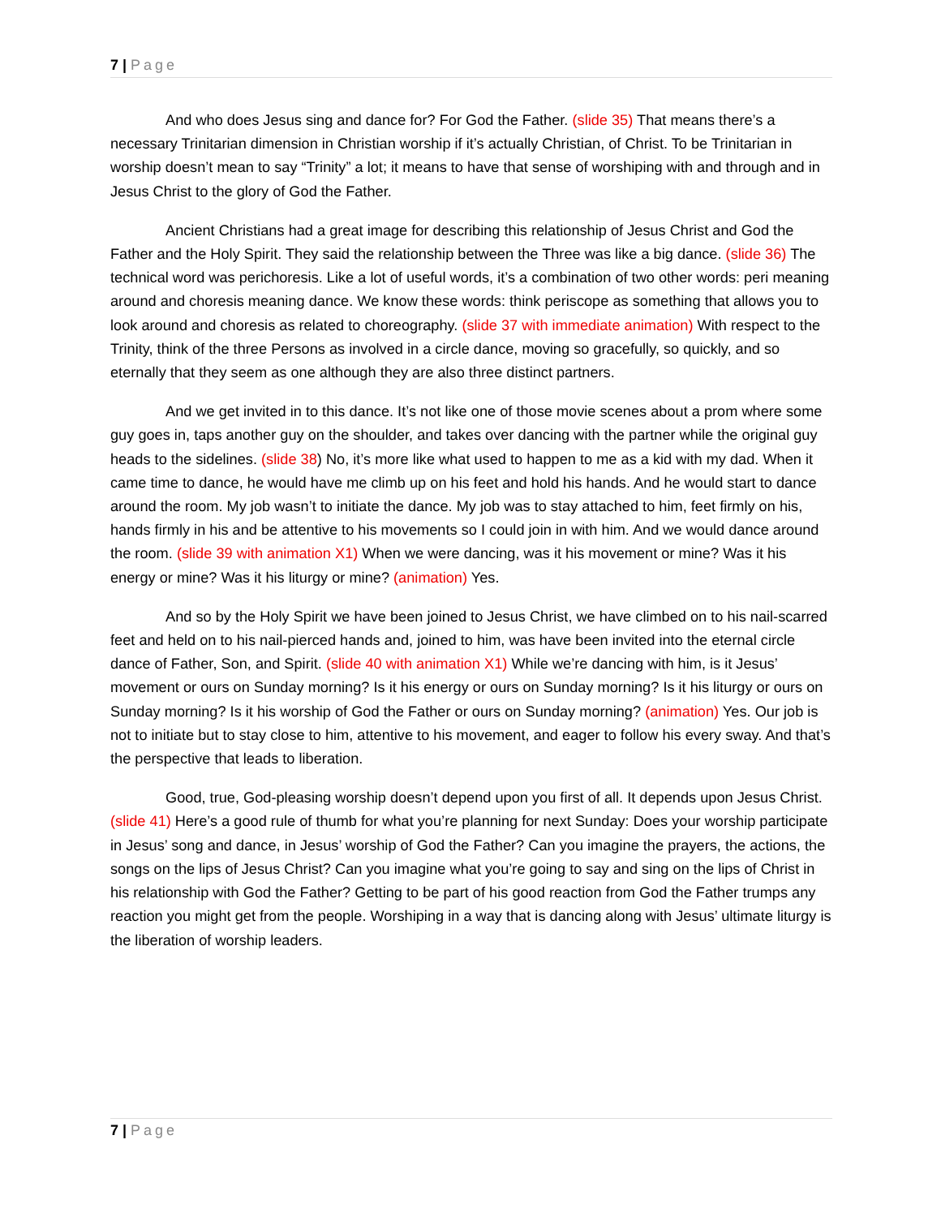7 | Page
And who does Jesus sing and dance for? For God the Father. (slide 35) That means there’s a necessary Trinitarian dimension in Christian worship if it’s actually Christian, of Christ. To be Trinitarian in worship doesn’t mean to say “Trinity” a lot; it means to have that sense of worshiping with and through and in Jesus Christ to the glory of God the Father.
Ancient Christians had a great image for describing this relationship of Jesus Christ and God the Father and the Holy Spirit. They said the relationship between the Three was like a big dance. (slide 36) The technical word was perichoresis. Like a lot of useful words, it’s a combination of two other words: peri meaning around and choresis meaning dance. We know these words: think periscope as something that allows you to look around and choresis as related to choreography. (slide 37 with immediate animation) With respect to the Trinity, think of the three Persons as involved in a circle dance, moving so gracefully, so quickly, and so eternally that they seem as one although they are also three distinct partners.
And we get invited in to this dance. It’s not like one of those movie scenes about a prom where some guy goes in, taps another guy on the shoulder, and takes over dancing with the partner while the original guy heads to the sidelines. (slide 38) No, it’s more like what used to happen to me as a kid with my dad. When it came time to dance, he would have me climb up on his feet and hold his hands. And he would start to dance around the room. My job wasn’t to initiate the dance. My job was to stay attached to him, feet firmly on his, hands firmly in his and be attentive to his movements so I could join in with him. And we would dance around the room. (slide 39 with animation X1) When we were dancing, was it his movement or mine? Was it his energy or mine? Was it his liturgy or mine? (animation) Yes.
And so by the Holy Spirit we have been joined to Jesus Christ, we have climbed on to his nail-scarred feet and held on to his nail-pierced hands and, joined to him, was have been invited into the eternal circle dance of Father, Son, and Spirit. (slide 40 with animation X1) While we’re dancing with him, is it Jesus’ movement or ours on Sunday morning? Is it his energy or ours on Sunday morning? Is it his liturgy or ours on Sunday morning? Is it his worship of God the Father or ours on Sunday morning? (animation) Yes. Our job is not to initiate but to stay close to him, attentive to his movement, and eager to follow his every sway. And that’s the perspective that leads to liberation.
Good, true, God-pleasing worship doesn’t depend upon you first of all. It depends upon Jesus Christ. (slide 41) Here’s a good rule of thumb for what you’re planning for next Sunday: Does your worship participate in Jesus’ song and dance, in Jesus’ worship of God the Father? Can you imagine the prayers, the actions, the songs on the lips of Jesus Christ? Can you imagine what you’re going to say and sing on the lips of Christ in his relationship with God the Father? Getting to be part of his good reaction from God the Father trumps any reaction you might get from the people. Worshiping in a way that is dancing along with Jesus’ ultimate liturgy is the liberation of worship leaders.
7 | Page